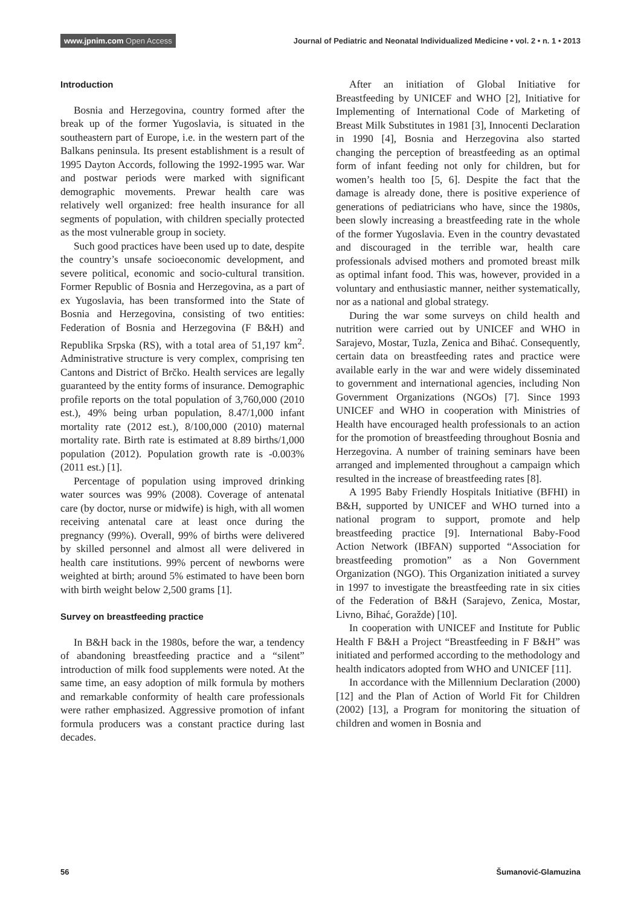www.jpnim.com Open Access
Journal of Pediatric and Neonatal Individualized Medicine • vol. 2 • n. 1 • 2013
Introduction
Bosnia and Herzegovina, country formed after the break up of the former Yugoslavia, is situated in the southeastern part of Europe, i.e. in the western part of the Balkans peninsula. Its present establishment is a result of 1995 Dayton Accords, following the 1992-1995 war. War and postwar periods were marked with significant demographic movements. Prewar health care was relatively well organized: free health insurance for all segments of population, with children specially protected as the most vulnerable group in society.
Such good practices have been used up to date, despite the country’s unsafe socioeconomic development, and severe political, economic and socio-cultural transition. Former Republic of Bosnia and Herzegovina, as a part of ex Yugoslavia, has been transformed into the State of Bosnia and Herzegovina, consisting of two entities: Federation of Bosnia and Herzegovina (F B&H) and Republika Srpska (RS), with a total area of 51,197 km<sup>2</sup>. Administrative structure is very complex, comprising ten Cantons and District of Brčko. Health services are legally guaranteed by the entity forms of insurance. Demographic profile reports on the total population of 3,760,000 (2010 est.), 49% being urban population, 8.47/1,000 infant mortality rate (2012 est.), 8/100,000 (2010) maternal mortality rate. Birth rate is estimated at 8.89 births/1,000 population (2012). Population growth rate is -0.003% (2011 est.) [1].
Percentage of population using improved drinking water sources was 99% (2008). Coverage of antenatal care (by doctor, nurse or midwife) is high, with all women receiving antenatal care at least once during the pregnancy (99%). Overall, 99% of births were delivered by skilled personnel and almost all were delivered in health care institutions. 99% percent of newborns were weighted at birth; around 5% estimated to have been born with birth weight below 2,500 grams [1].
Survey on breastfeeding practice
In B&H back in the 1980s, before the war, a tendency of abandoning breastfeeding practice and a “silent” introduction of milk food supplements were noted. At the same time, an easy adoption of milk formula by mothers and remarkable conformity of health care professionals were rather emphasized. Aggressive promotion of infant formula producers was a constant practice during last decades.
After an initiation of Global Initiative for Breastfeeding by UNICEF and WHO [2], Initiative for Implementing of International Code of Marketing of Breast Milk Substitutes in 1981 [3], Innocenti Declaration in 1990 [4], Bosnia and Herzegovina also started changing the perception of breastfeeding as an optimal form of infant feeding not only for children, but for women’s health too [5, 6]. Despite the fact that the damage is already done, there is positive experience of generations of pediatricians who have, since the 1980s, been slowly increasing a breastfeeding rate in the whole of the former Yugoslavia. Even in the country devastated and discouraged in the terrible war, health care professionals advised mothers and promoted breast milk as optimal infant food. This was, however, provided in a voluntary and enthusiastic manner, neither systematically, nor as a national and global strategy.
During the war some surveys on child health and nutrition were carried out by UNICEF and WHO in Sarajevo, Mostar, Tuzla, Zenica and Bihać. Consequently, certain data on breastfeeding rates and practice were available early in the war and were widely disseminated to government and international agencies, including Non Government Organizations (NGOs) [7]. Since 1993 UNICEF and WHO in cooperation with Ministries of Health have encouraged health professionals to an action for the promotion of breastfeeding throughout Bosnia and Herzegovina. A number of training seminars have been arranged and implemented throughout a campaign which resulted in the increase of breastfeeding rates [8].
A 1995 Baby Friendly Hospitals Initiative (BFHI) in B&H, supported by UNICEF and WHO turned into a national program to support, promote and help breastfeeding practice [9]. International Baby-Food Action Network (IBFAN) supported “Association for breastfeeding promotion” as a Non Government Organization (NGO). This Organization initiated a survey in 1997 to investigate the breastfeeding rate in six cities of the Federation of B&H (Sarajevo, Zenica, Mostar, Livno, Bihać, Goražde) [10].
In cooperation with UNICEF and Institute for Public Health F B&H a Project “Breastfeeding in F B&H” was initiated and performed according to the methodology and health indicators adopted from WHO and UNICEF [11].
In accordance with the Millennium Declaration (2000) [12] and the Plan of Action of World Fit for Children (2002) [13], a Program for monitoring the situation of children and women in Bosnia and
56 Šumanović-Glamuzina